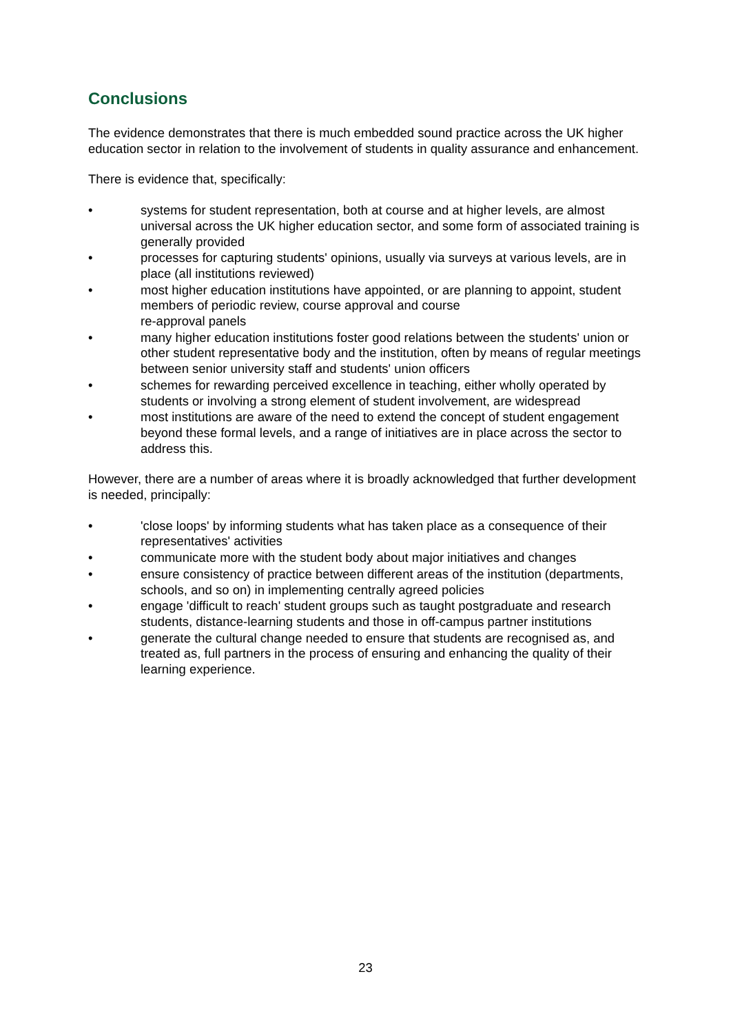Conclusions
The evidence demonstrates that there is much embedded sound practice across the UK higher education sector in relation to the involvement of students in quality assurance and enhancement.
There is evidence that, specifically:
• systems for student representation, both at course and at higher levels, are almost universal across the UK higher education sector, and some form of associated training is generally provided
• processes for capturing students' opinions, usually via surveys at various levels, are in place (all institutions reviewed)
• most higher education institutions have appointed, or are planning to appoint, student members of periodic review, course approval and course
re-approval panels
• many higher education institutions foster good relations between the students' union or other student representative body and the institution, often by means of regular meetings between senior university staff and students' union officers
• schemes for rewarding perceived excellence in teaching, either wholly operated by students or involving a strong element of student involvement, are widespread
• most institutions are aware of the need to extend the concept of student engagement beyond these formal levels, and a range of initiatives are in place across the sector to address this.
However, there are a number of areas where it is broadly acknowledged that further development is needed, principally:
• 'close loops' by informing students what has taken place as a consequence of their representatives' activities
• communicate more with the student body about major initiatives and changes
• ensure consistency of practice between different areas of the institution (departments, schools, and so on) in implementing centrally agreed policies
• engage 'difficult to reach' student groups such as taught postgraduate and research students, distance-learning students and those in off-campus partner institutions
• generate the cultural change needed to ensure that students are recognised as, and treated as, full partners in the process of ensuring and enhancing the quality of their learning experience.
23